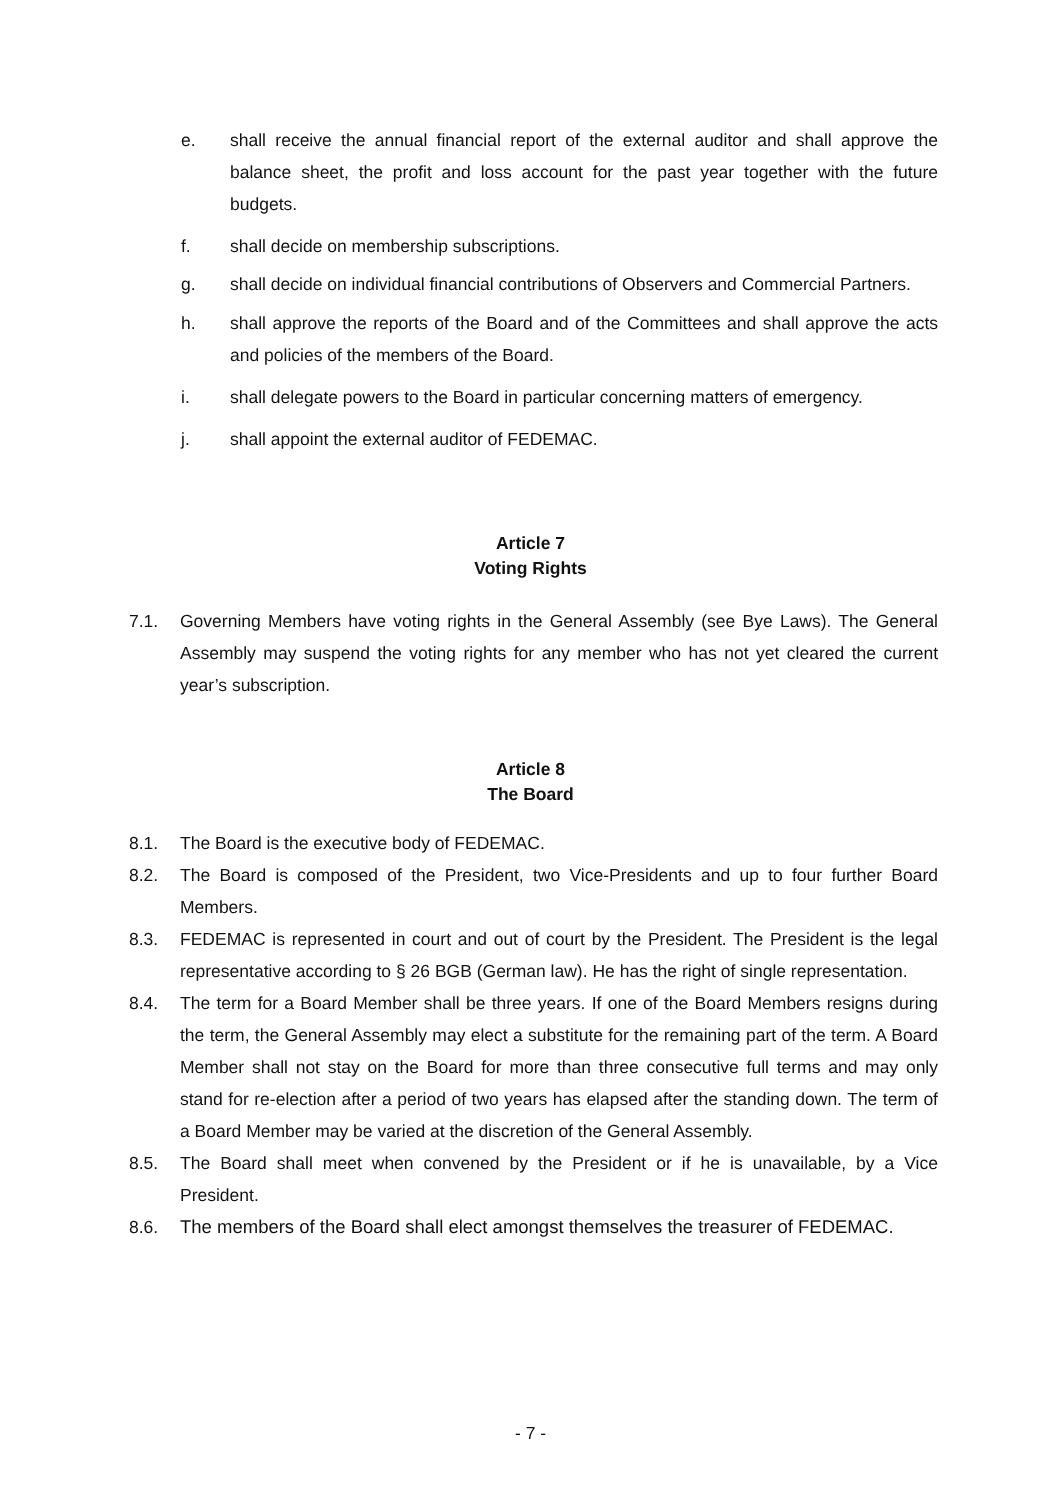e. shall receive the annual financial report of the external auditor and shall approve the balance sheet, the profit and loss account for the past year together with the future budgets.
f. shall decide on membership subscriptions.
g. shall decide on individual financial contributions of Observers and Commercial Partners.
h. shall approve the reports of the Board and of the Committees and shall approve the acts and policies of the members of the Board.
i. shall delegate powers to the Board in particular concerning matters of emergency.
j. shall appoint the external auditor of FEDEMAC.
Article 7
Voting Rights
7.1. Governing Members have voting rights in the General Assembly (see Bye Laws). The General Assembly may suspend the voting rights for any member who has not yet cleared the current year’s subscription.
Article 8
The Board
8.1. The Board is the executive body of FEDEMAC.
8.2. The Board is composed of the President, two Vice-Presidents and up to four further Board Members.
8.3. FEDEMAC is represented in court and out of court by the President. The President is the legal representative according to § 26 BGB (German law). He has the right of single representation.
8.4. The term for a Board Member shall be three years. If one of the Board Members resigns during the term, the General Assembly may elect a substitute for the remaining part of the term. A Board Member shall not stay on the Board for more than three consecutive full terms and may only stand for re-election after a period of two years has elapsed after the standing down. The term of a Board Member may be varied at the discretion of the General Assembly.
8.5. The Board shall meet when convened by the President or if he is unavailable, by a Vice President.
8.6. The members of the Board shall elect amongst themselves the treasurer of FEDEMAC.
- 7 -